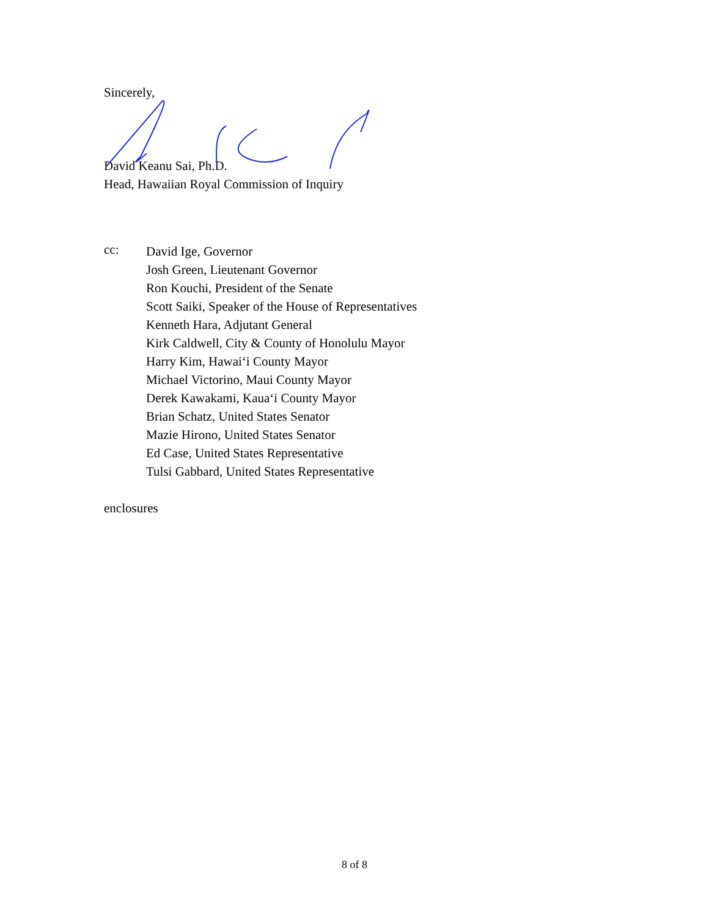Sincerely,
David Keanu Sai, Ph.D.
Head, Hawaiian Royal Commission of Inquiry
cc:
David Ige, Governor
Josh Green, Lieutenant Governor
Ron Kouchi, President of the Senate
Scott Saiki, Speaker of the House of Representatives
Kenneth Hara, Adjutant General
Kirk Caldwell, City & County of Honolulu Mayor
Harry Kim, Hawai‘i County Mayor
Michael Victorino, Maui County Mayor
Derek Kawakami, Kaua‘i County Mayor
Brian Schatz, United States Senator
Mazie Hirono, United States Senator
Ed Case, United States Representative
Tulsi Gabbard, United States Representative
enclosures
8 of 8